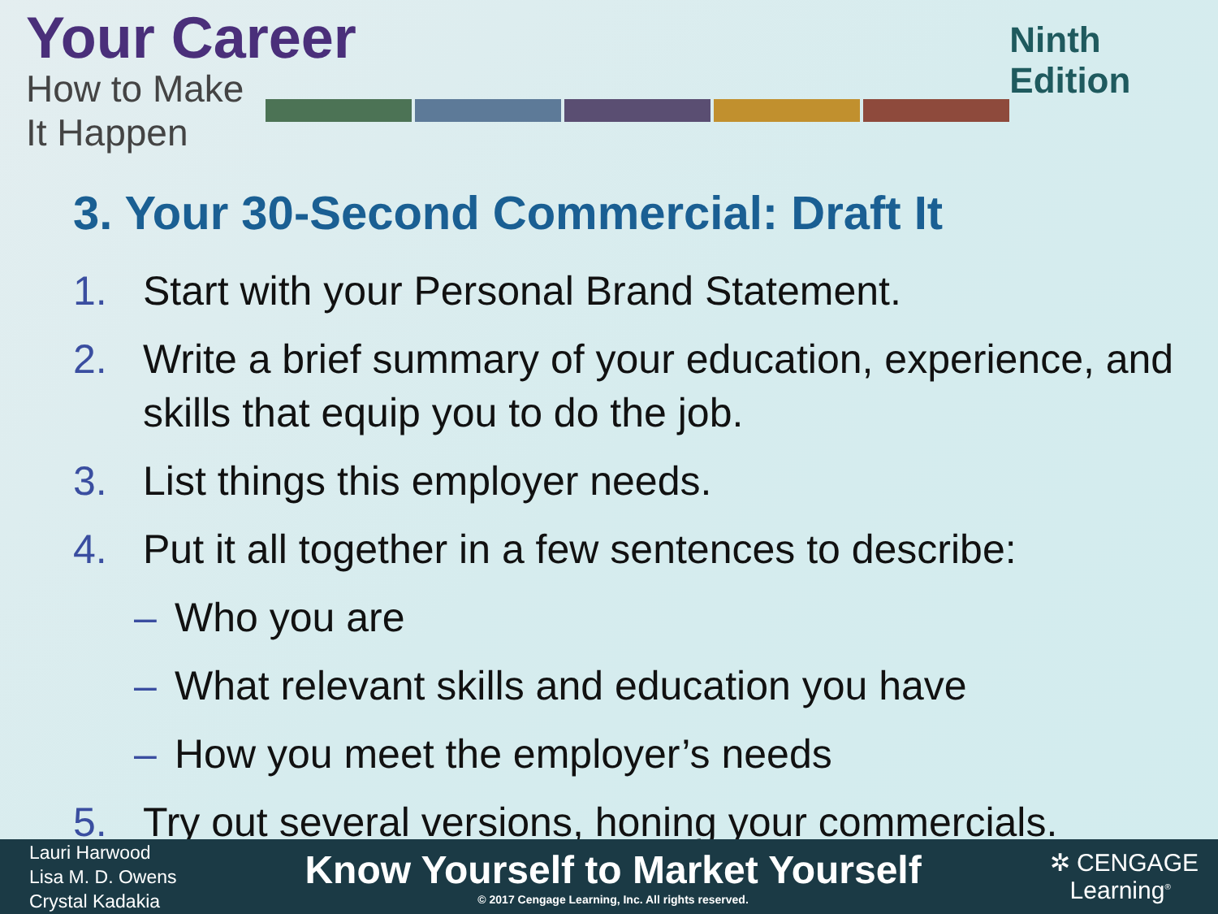Your Career
How to Make It Happen
Ninth Edition
3. Your 30-Second Commercial: Draft It
1. Start with your Personal Brand Statement.
2. Write a brief summary of your education, experience, and skills that equip you to do the job.
3. List things this employer needs.
4. Put it all together in a few sentences to describe:
– Who you are
– What relevant skills and education you have
– How you meet the employer’s needs
5. Try out several versions, honing your commercials.
Lauri Harwood
Lisa M. D. Owens
Crystal Kadakia
Know Yourself to Market Yourself
© 2017 Cengage Learning, Inc. All rights reserved.
✲ CENGAGE
Learning<sup>®</sup>